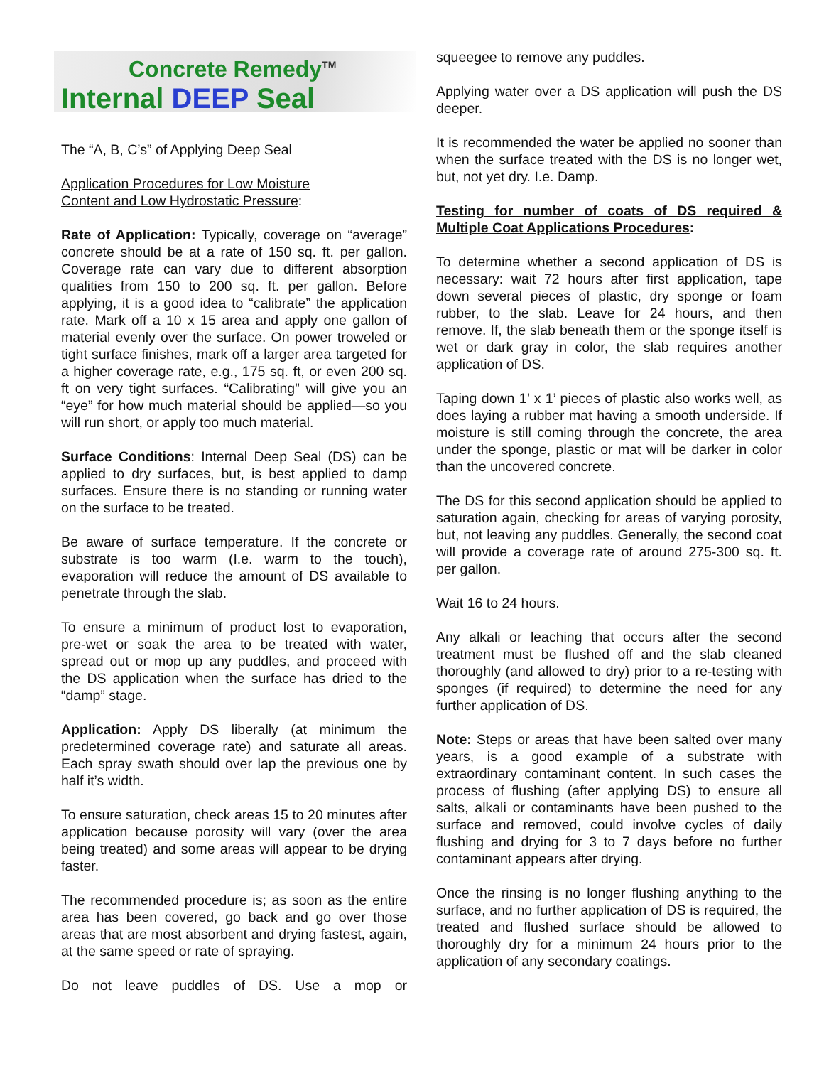Concrete Remedy<sup>TM</sup>
Internal DEEP Seal
The “A, B, C’s” of Applying Deep Seal
Application Procedures for Low Moisture
Content and Low Hydrostatic Pressure:
Rate of Application: Typically, coverage on “average” concrete should be at a rate of 150 sq. ft. per gallon. Coverage rate can vary due to different absorption qualities from 150 to 200 sq. ft. per gallon. Before applying, it is a good idea to “calibrate” the application rate. Mark off a 10 x 15 area and apply one gallon of material evenly over the surface. On power troweled or tight surface finishes, mark off a larger area targeted for a higher coverage rate, e.g., 175 sq. ft, or even 200 sq. ft on very tight surfaces. “Calibrating” will give you an “eye” for how much material should be applied—so you will run short, or apply too much material.
Surface Conditions: Internal Deep Seal (DS) can be applied to dry surfaces, but, is best applied to damp surfaces. Ensure there is no standing or running water on the surface to be treated.
Be aware of surface temperature. If the concrete or substrate is too warm (I.e. warm to the touch), evaporation will reduce the amount of DS available to penetrate through the slab.
To ensure a minimum of product lost to evaporation, pre-wet or soak the area to be treated with water, spread out or mop up any puddles, and proceed with the DS application when the surface has dried to the “damp” stage.
Application: Apply DS liberally (at minimum the predetermined coverage rate) and saturate all areas. Each spray swath should over lap the previous one by half it’s width.
To ensure saturation, check areas 15 to 20 minutes after application because porosity will vary (over the area being treated) and some areas will appear to be drying faster.
The recommended procedure is; as soon as the entire area has been covered, go back and go over those areas that are most absorbent and drying fastest, again, at the same speed or rate of spraying.
Do not leave puddles of DS. Use a mop or
squeegee to remove any puddles.
Applying water over a DS application will push the DS deeper.
It is recommended the water be applied no sooner than when the surface treated with the DS is no longer wet, but, not yet dry. I.e. Damp.
Testing for number of coats of DS required & Multiple Coat Applications Procedures:
To determine whether a second application of DS is necessary: wait 72 hours after first application, tape down several pieces of plastic, dry sponge or foam rubber, to the slab. Leave for 24 hours, and then remove. If, the slab beneath them or the sponge itself is wet or dark gray in color, the slab requires another application of DS.
Taping down 1’ x 1’ pieces of plastic also works well, as does laying a rubber mat having a smooth underside. If moisture is still coming through the concrete, the area under the sponge, plastic or mat will be darker in color than the uncovered concrete.
The DS for this second application should be applied to saturation again, checking for areas of varying porosity, but, not leaving any puddles. Generally, the second coat will provide a coverage rate of around 275-300 sq. ft. per gallon.
Wait 16 to 24 hours.
Any alkali or leaching that occurs after the second treatment must be flushed off and the slab cleaned thoroughly (and allowed to dry) prior to a re-testing with sponges (if required) to determine the need for any further application of DS.
Note: Steps or areas that have been salted over many years, is a good example of a substrate with extraordinary contaminant content. In such cases the process of flushing (after applying DS) to ensure all salts, alkali or contaminants have been pushed to the surface and removed, could involve cycles of daily flushing and drying for 3 to 7 days before no further contaminant appears after drying.
Once the rinsing is no longer flushing anything to the surface, and no further application of DS is required, the treated and flushed surface should be allowed to thoroughly dry for a minimum 24 hours prior to the application of any secondary coatings.